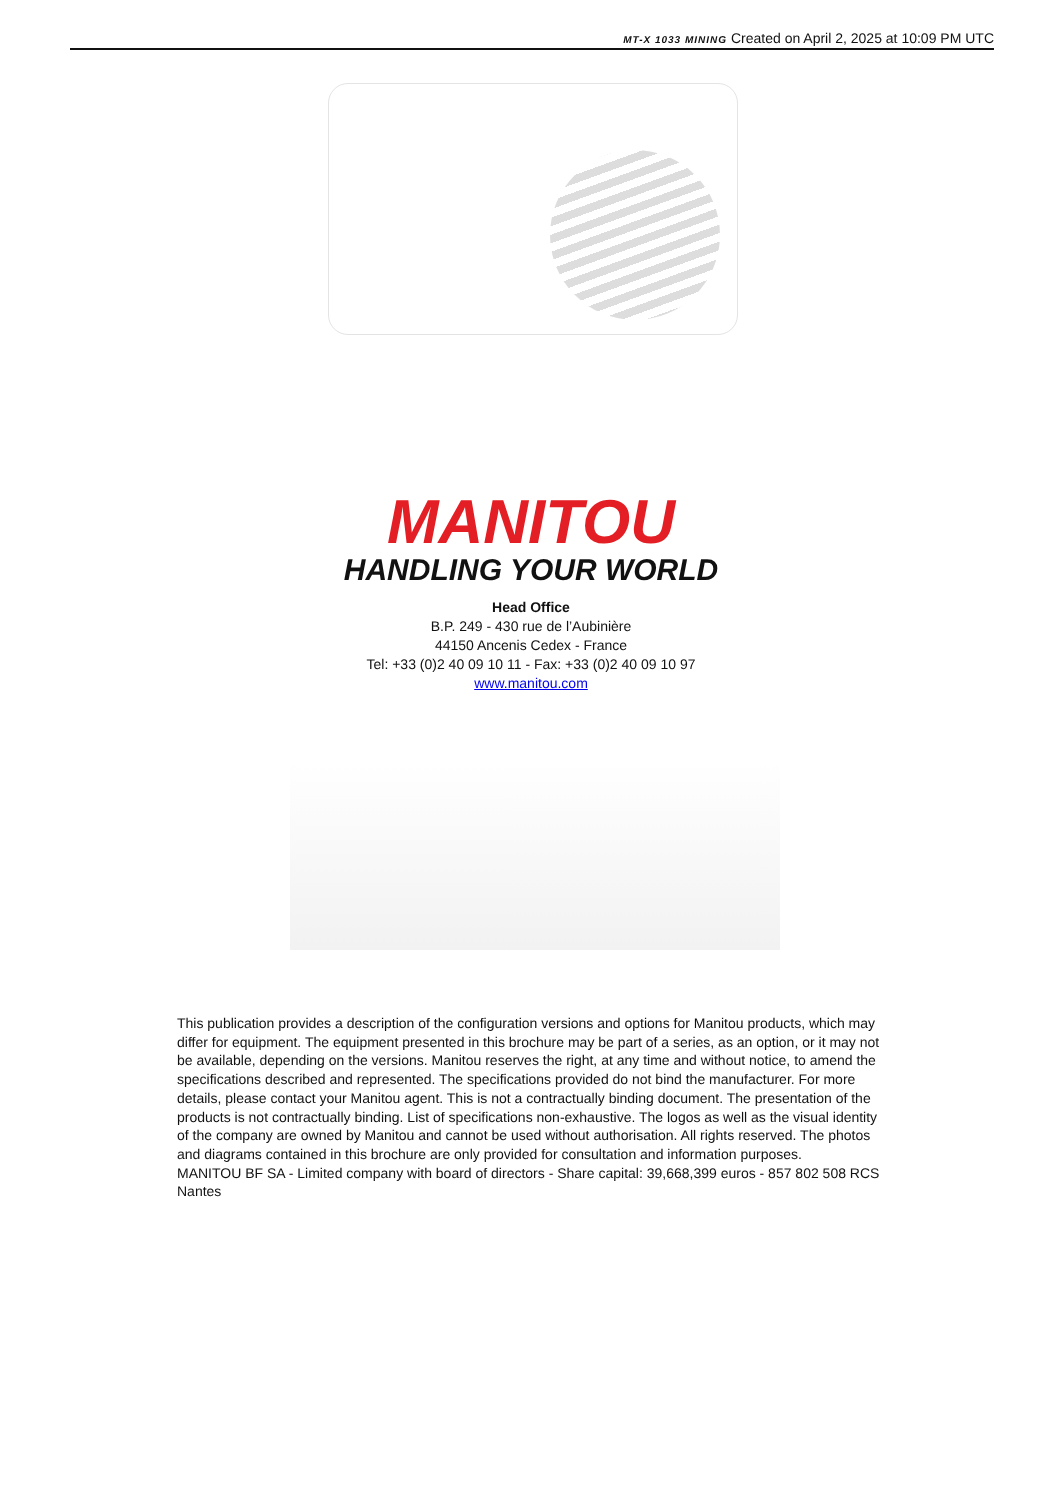MT-X 1033 MINING Created on April 2, 2025 at 10:09 PM UTC
MANITOU
HANDLING YOUR WORLD
Head Office
B.P. 249 - 430 rue de l’Aubinière
44150 Ancenis Cedex - France
Tel: +33 (0)2 40 09 10 11 - Fax: +33 (0)2 40 09 10 97
www.manitou.com
This publication provides a description of the configuration versions and options for Manitou products, which may differ for equipment. The equipment presented in this brochure may be part of a series, as an option, or it may not be available, depending on the versions. Manitou reserves the right, at any time and without notice, to amend the specifications described and represented. The specifications provided do not bind the manufacturer. For more details, please contact your Manitou agent. This is not a contractually binding document. The presentation of the products is not contractually binding. List of specifications non-exhaustive. The logos as well as the visual identity of the company are owned by Manitou and cannot be used without authorisation. All rights reserved. The photos and diagrams contained in this brochure are only provided for consultation and information purposes.
MANITOU BF SA - Limited company with board of directors - Share capital: 39,668,399 euros - 857 802 508 RCS Nantes